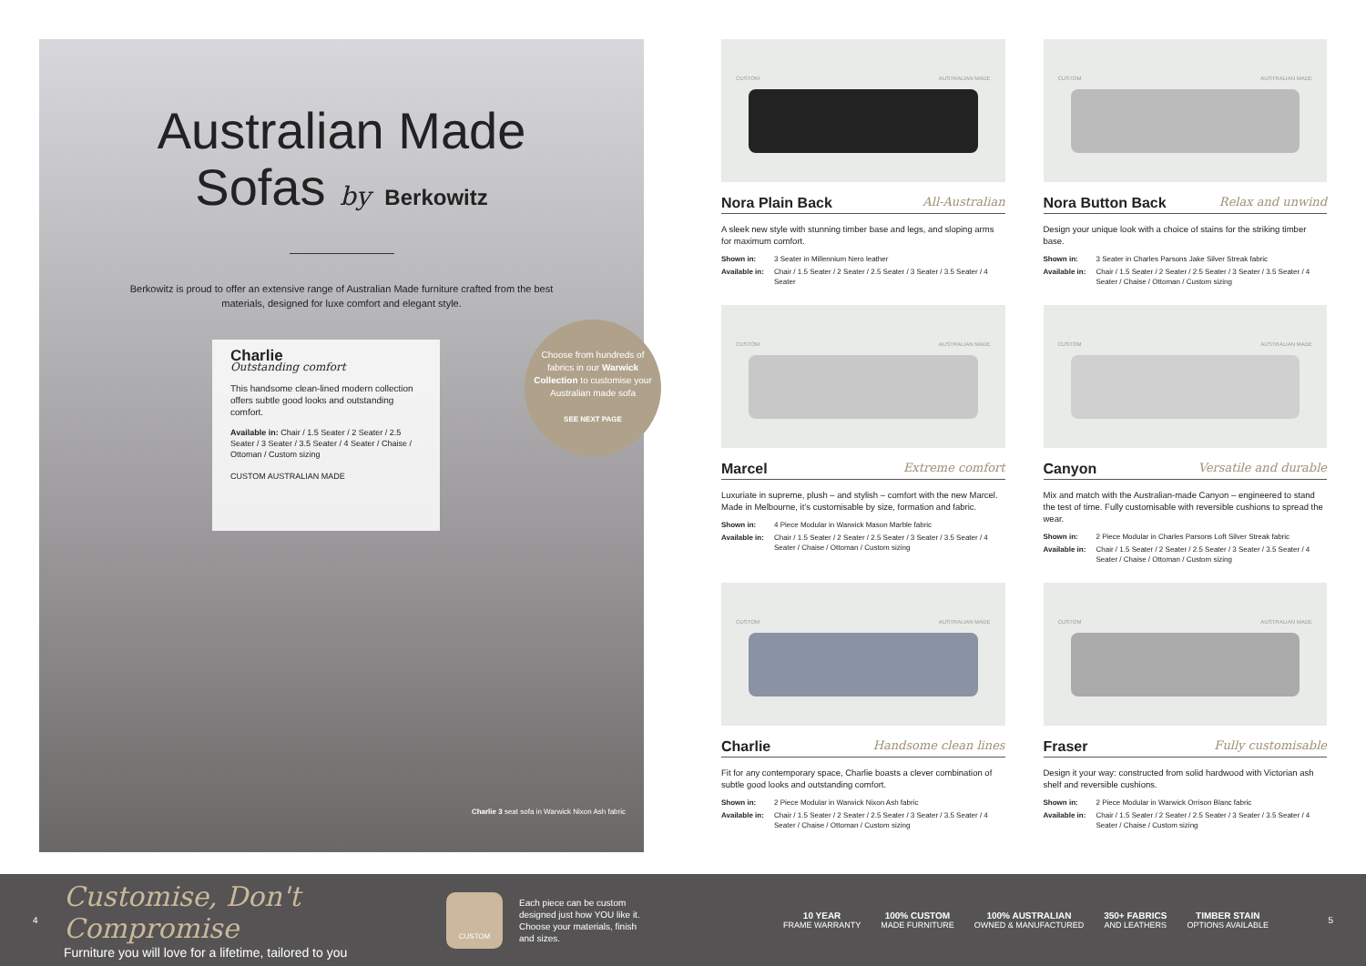Australian Made
Sofas by Berkowitz
Berkowitz is proud to offer an extensive range of Australian Made furniture crafted from the best materials, designed for luxe comfort and elegant style.
Charlie
Outstanding comfort
This handsome clean-lined modern collection offers subtle good looks and outstanding comfort.
Available in: Chair / 1.5 Seater / 2 Seater / 2.5 Seater / 3 Seater / 3.5 Seater / 4 Seater / Chaise / Ottoman / Custom sizing
CUSTOM AUSTRALIAN MADE
Choose from hundreds of fabrics in our Warwick Collection to customise your Australian made sofa
SEE NEXT PAGE
Charlie 3 seat sofa in Warwick Nixon Ash fabric
CUSTOM
AUSTRALIAN MADE
Nora Plain Back All-Australian
A sleek new style with stunning timber base and legs, and sloping arms for maximum comfort.
Shown in: 3 Seater in Millennium Nero leather Available in: Chair / 1.5 Seater / 2 Seater / 2.5 Seater / 3 Seater / 3.5 Seater / 4 Seater
CUSTOM
AUSTRALIAN MADE
Nora Button Back Relax and unwind
Design your unique look with a choice of stains for the striking timber base.
Shown in: 3 Seater in Charles Parsons Jake Silver Streak fabric Available in: Chair / 1.5 Seater / 2 Seater / 2.5 Seater / 3 Seater / 3.5 Seater / 4 Seater / Chaise / Ottoman / Custom sizing
CUSTOM
AUSTRALIAN MADE
Marcel Extreme comfort
Luxuriate in supreme, plush – and stylish – comfort with the new Marcel. Made in Melbourne, it’s customisable by size, formation and fabric.
Shown in: 4 Piece Modular in Warwick Mason Marble fabric Available in: Chair / 1.5 Seater / 2 Seater / 2.5 Seater / 3 Seater / 3.5 Seater / 4 Seater / Chaise / Ottoman / Custom sizing
CUSTOM
AUSTRALIAN MADE
Canyon Versatile and durable
Mix and match with the Australian-made Canyon – engineered to stand the test of time. Fully customisable with reversible cushions to spread the wear.
Shown in: 2 Piece Modular in Charles Parsons Loft Silver Streak fabric Available in: Chair / 1.5 Seater / 2 Seater / 2.5 Seater / 3 Seater / 3.5 Seater / 4 Seater / Chaise / Ottoman / Custom sizing
CUSTOM
AUSTRALIAN MADE
Charlie Handsome clean lines
Fit for any contemporary space, Charlie boasts a clever combination of subtle good looks and outstanding comfort.
Shown in: 2 Piece Modular in Warwick Nixon Ash fabric Available in: Chair / 1.5 Seater / 2 Seater / 2.5 Seater / 3 Seater / 3.5 Seater / 4 Seater / Chaise / Ottoman / Custom sizing
CUSTOM
AUSTRALIAN MADE
Fraser Fully customisable
Design it your way: constructed from solid hardwood with Victorian ash shelf and reversible cushions.
Shown in: 2 Piece Modular in Warwick Orrison Blanc fabric Available in: Chair / 1.5 Seater / 2 Seater / 2.5 Seater / 3 Seater / 3.5 Seater / 4 Seater / Chaise / Custom sizing
4
Customise, Don't Compromise
Furniture you will love for a lifetime, tailored to you
CUSTOM
Each piece can be custom designed just how YOU like it. Choose your materials, finish and sizes.
10 YEAR
FRAME WARRANTY
100% CUSTOM
MADE FURNITURE
100% AUSTRALIAN
OWNED & MANUFACTURED
350+ FABRICS
AND LEATHERS
TIMBER STAIN
OPTIONS AVAILABLE
5